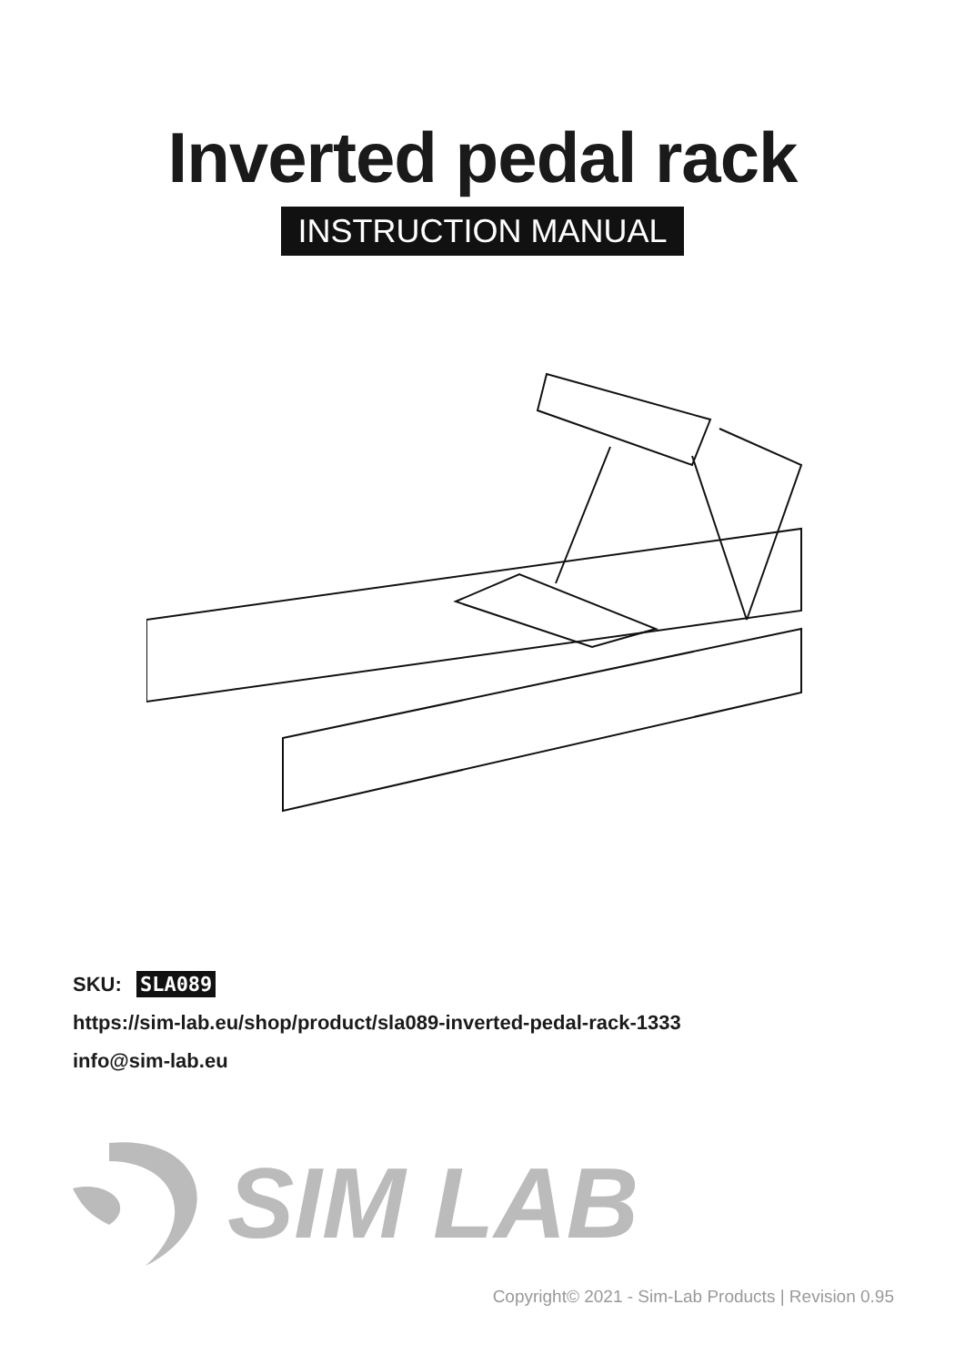Inverted pedal rack
INSTRUCTION MANUAL
SKU: SLA089
https://sim-lab.eu/shop/product/sla089-inverted-pedal-rack-1333
info@sim-lab.eu
SIM LAB
Copyright© 2021 - Sim-Lab Products | Revision 0.95